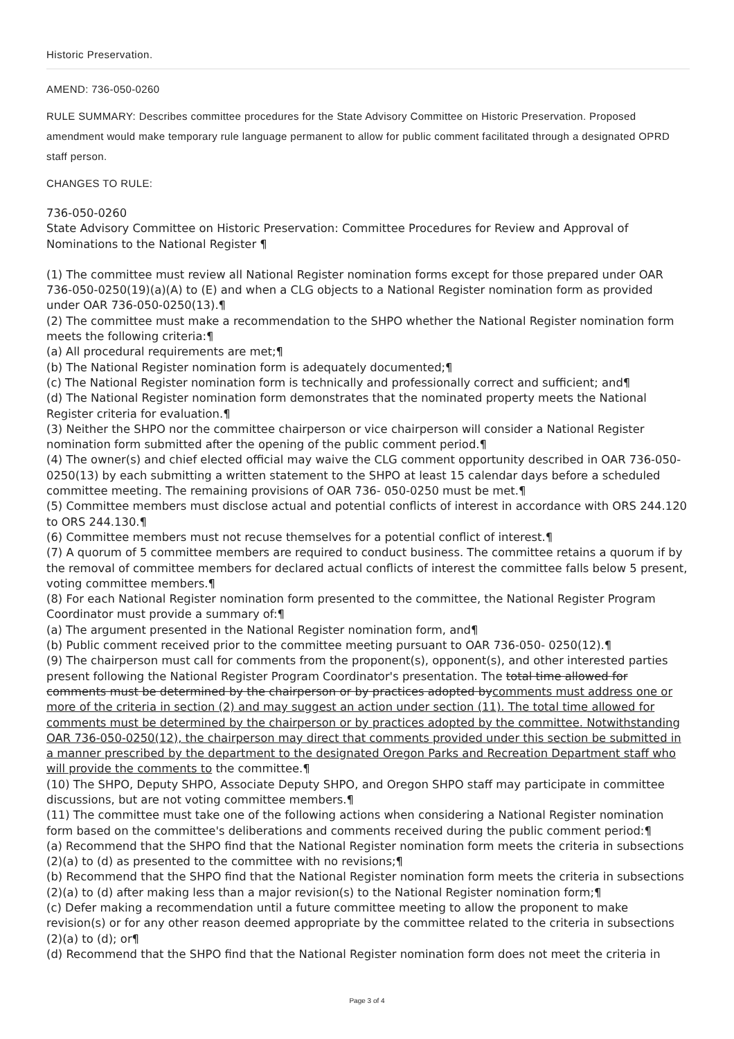Historic Preservation.
AMEND: 736-050-0260
RULE SUMMARY: Describes committee procedures for the State Advisory Committee on Historic Preservation. Proposed amendment would make temporary rule language permanent to allow for public comment facilitated through a designated OPRD staff person.
CHANGES TO RULE:
736-050-0260
State Advisory Committee on Historic Preservation: Committee Procedures for Review and Approval of Nominations to the National Register ¶
(1) The committee must review all National Register nomination forms except for those prepared under OAR 736-050-0250(19)(a)(A) to (E) and when a CLG objects to a National Register nomination form as provided under OAR 736-050-0250(13).¶
(2) The committee must make a recommendation to the SHPO whether the National Register nomination form meets the following criteria:¶
(a) All procedural requirements are met;¶
(b) The National Register nomination form is adequately documented;¶
(c) The National Register nomination form is technically and professionally correct and sufficient; and¶
(d) The National Register nomination form demonstrates that the nominated property meets the National Register criteria for evaluation.¶
(3) Neither the SHPO nor the committee chairperson or vice chairperson will consider a National Register nomination form submitted after the opening of the public comment period.¶
(4) The owner(s) and chief elected official may waive the CLG comment opportunity described in OAR 736-050-0250(13) by each submitting a written statement to the SHPO at least 15 calendar days before a scheduled committee meeting. The remaining provisions of OAR 736- 050-0250 must be met.¶
(5) Committee members must disclose actual and potential conflicts of interest in accordance with ORS 244.120 to ORS 244.130.¶
(6) Committee members must not recuse themselves for a potential conflict of interest.¶
(7) A quorum of 5 committee members are required to conduct business. The committee retains a quorum if by the removal of committee members for declared actual conflicts of interest the committee falls below 5 present, voting committee members.¶
(8) For each National Register nomination form presented to the committee, the National Register Program Coordinator must provide a summary of:¶
(a) The argument presented in the National Register nomination form, and¶
(b) Public comment received prior to the committee meeting pursuant to OAR 736-050- 0250(12).¶
(9) The chairperson must call for comments from the proponent(s), opponent(s), and other interested parties present following the National Register Program Coordinator's presentation. The total time allowed for comments must be determined by the chairperson or by practices adopted bycomments must address one or more of the criteria in section (2) and may suggest an action under section (11). The total time allowed for comments must be determined by the chairperson or by practices adopted by the committee. Notwithstanding OAR 736-050-0250(12), the chairperson may direct that comments provided under this section be submitted in a manner prescribed by the department to the designated Oregon Parks and Recreation Department staff who will provide the comments to the committee.¶
(10) The SHPO, Deputy SHPO, Associate Deputy SHPO, and Oregon SHPO staff may participate in committee discussions, but are not voting committee members.¶
(11) The committee must take one of the following actions when considering a National Register nomination form based on the committee's deliberations and comments received during the public comment period:¶
(a) Recommend that the SHPO find that the National Register nomination form meets the criteria in subsections (2)(a) to (d) as presented to the committee with no revisions;¶
(b) Recommend that the SHPO find that the National Register nomination form meets the criteria in subsections (2)(a) to (d) after making less than a major revision(s) to the National Register nomination form;¶
(c) Defer making a recommendation until a future committee meeting to allow the proponent to make revision(s) or for any other reason deemed appropriate by the committee related to the criteria in subsections (2)(a) to (d); or¶
(d) Recommend that the SHPO find that the National Register nomination form does not meet the criteria in
Page 3 of 4